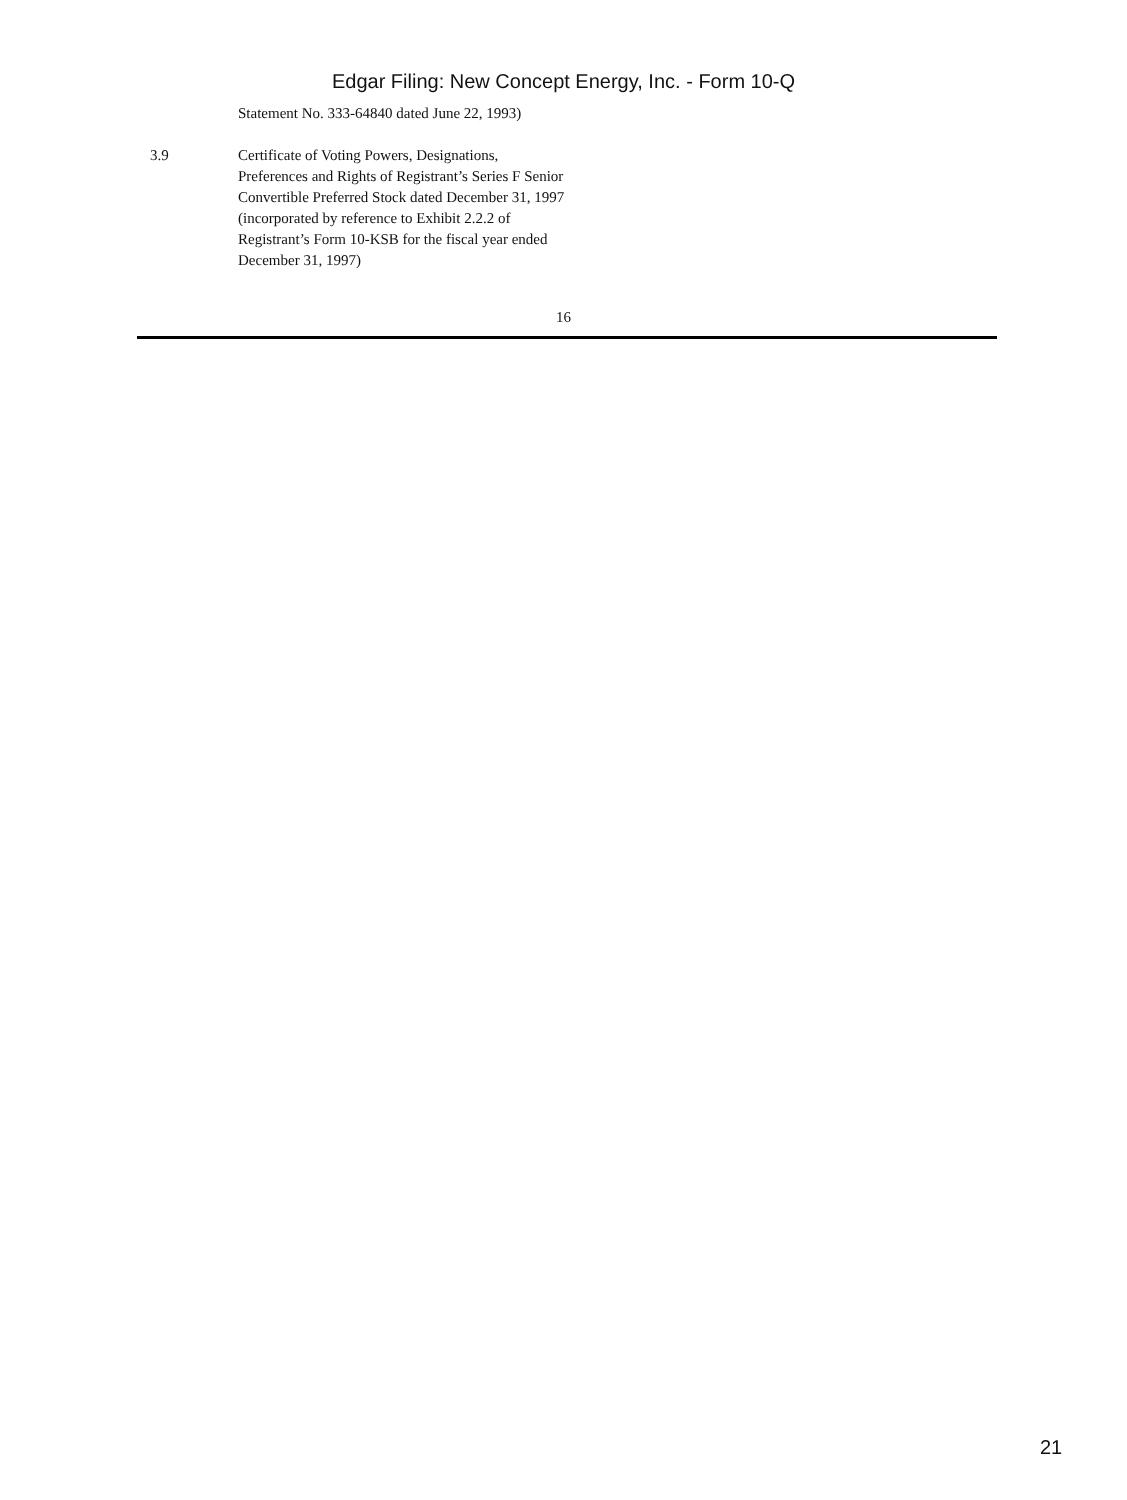Edgar Filing: New Concept Energy, Inc. - Form 10-Q
Statement No. 333-64840 dated June 22, 1993)
3.9 Certificate of Voting Powers, Designations, Preferences and Rights of Registrant’s Series F Senior Convertible Preferred Stock dated December 31, 1997 (incorporated by reference to Exhibit 2.2.2 of Registrant’s Form 10-KSB for the fiscal year ended December 31, 1997)
16
21